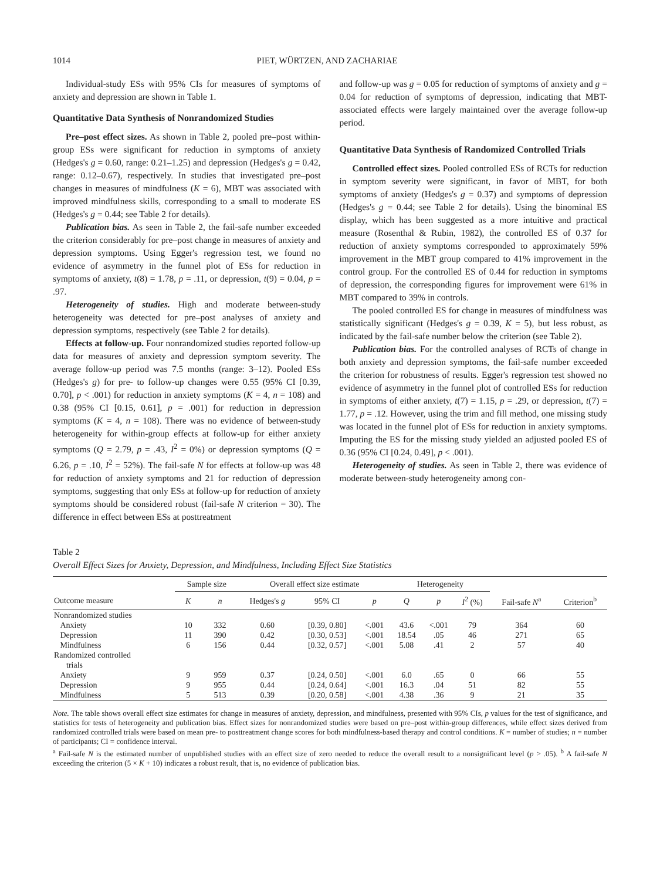1014 PIET, WÜRTZEN, AND ZACHARIAE
Individual-study ESs with 95% CIs for measures of symptoms of anxiety and depression are shown in Table 1.
Quantitative Data Synthesis of Nonrandomized Studies
Pre–post effect sizes. As shown in Table 2, pooled pre–post within-group ESs were significant for reduction in symptoms of anxiety (Hedges's g = 0.60, range: 0.21–1.25) and depression (Hedges's g = 0.42, range: 0.12–0.67), respectively. In studies that investigated pre–post changes in measures of mindfulness (K = 6), MBT was associated with improved mindfulness skills, corresponding to a small to moderate ES (Hedges's g = 0.44; see Table 2 for details).
Publication bias. As seen in Table 2, the fail-safe number exceeded the criterion considerably for pre–post change in measures of anxiety and depression symptoms. Using Egger's regression test, we found no evidence of asymmetry in the funnel plot of ESs for reduction in symptoms of anxiety, t(8) = 1.78, p = .11, or depression, t(9) = 0.04, p = .97.
Heterogeneity of studies. High and moderate between-study heterogeneity was detected for pre–post analyses of anxiety and depression symptoms, respectively (see Table 2 for details).
Effects at follow-up. Four nonrandomized studies reported follow-up data for measures of anxiety and depression symptom severity. The average follow-up period was 7.5 months (range: 3–12). Pooled ESs (Hedges's g) for pre- to follow-up changes were 0.55 (95% CI [0.39, 0.70], p < .001) for reduction in anxiety symptoms (K = 4, n = 108) and 0.38 (95% CI [0.15, 0.61], p = .001) for reduction in depression symptoms (K = 4, n = 108). There was no evidence of between-study heterogeneity for within-group effects at follow-up for either anxiety symptoms (Q = 2.79, p = .43, I<sup>2</sup> = 0%) or depression symptoms (Q = 6.26, p = .10, I<sup>2</sup> = 52%). The fail-safe N for effects at follow-up was 48 for reduction of anxiety symptoms and 21 for reduction of depression symptoms, suggesting that only ESs at follow-up for reduction of anxiety symptoms should be considered robust (fail-safe N criterion = 30). The difference in effect between ESs at posttreatment
and follow-up was g = 0.05 for reduction of symptoms of anxiety and g = 0.04 for reduction of symptoms of depression, indicating that MBT-associated effects were largely maintained over the average follow-up period.
Quantitative Data Synthesis of Randomized Controlled Trials
Controlled effect sizes. Pooled controlled ESs of RCTs for reduction in symptom severity were significant, in favor of MBT, for both symptoms of anxiety (Hedges's g = 0.37) and symptoms of depression (Hedges's g = 0.44; see Table 2 for details). Using the binominal ES display, which has been suggested as a more intuitive and practical measure (Rosenthal & Rubin, 1982), the controlled ES of 0.37 for reduction of anxiety symptoms corresponded to approximately 59% improvement in the MBT group compared to 41% improvement in the control group. For the controlled ES of 0.44 for reduction in symptoms of depression, the corresponding figures for improvement were 61% in MBT compared to 39% in controls.
The pooled controlled ES for change in measures of mindfulness was statistically significant (Hedges's g = 0.39, K = 5), but less robust, as indicated by the fail-safe number below the criterion (see Table 2).
Publication bias. For the controlled analyses of RCTs of change in both anxiety and depression symptoms, the fail-safe number exceeded the criterion for robustness of results. Egger's regression test showed no evidence of asymmetry in the funnel plot of controlled ESs for reduction in symptoms of either anxiety, t(7) = 1.15, p = .29, or depression, t(7) = 1.77, p = .12. However, using the trim and fill method, one missing study was located in the funnel plot of ESs for reduction in anxiety symptoms. Imputing the ES for the missing study yielded an adjusted pooled ES of 0.36 (95% CI [0.24, 0.49], p < .001).
Heterogeneity of studies. As seen in Table 2, there was evidence of moderate between-study heterogeneity among con-
Table 2
Overall Effect Sizes for Anxiety, Depression, and Mindfulness, Including Effect Size Statistics
| | Sample size | | Overall effect size estimate | | | Heterogeneity | | | Fail-safe N<sup>a</sup> | Criterion<sup>b</sup> |
| --- | --- | --- | --- | --- | --- | --- | --- | --- | --- | --- |
| Outcome measure | K | n | Hedges's g | 95% CI | p | Q | p | I<sup>2</sup> (%) | | |
| Nonrandomized studies | | | | | | | | | | |
| Anxiety | 10 | 332 | 0.60 | [0.39, 0.80] | <.001 | 43.6 | <.001 | 79 | 364 | 60 |
| Depression | 11 | 390 | 0.42 | [0.30, 0.53] | <.001 | 18.54 | .05 | 46 | 271 | 65 |
| Mindfulness | 6 | 156 | 0.44 | [0.32, 0.57] | <.001 | 5.08 | .41 | 2 | 57 | 40 |
| Randomized controlled trials | | | | | | | | | | |
| Anxiety | 9 | 959 | 0.37 | [0.24, 0.50] | <.001 | 6.0 | .65 | 0 | 66 | 55 |
| Depression | 9 | 955 | 0.44 | [0.24, 0.64] | <.001 | 16.3 | .04 | 51 | 82 | 55 |
| Mindfulness | 5 | 513 | 0.39 | [0.20, 0.58] | <.001 | 4.38 | .36 | 9 | 21 | 35 |
Note. The table shows overall effect size estimates for change in measures of anxiety, depression, and mindfulness, presented with 95% CIs, p values for the test of significance, and statistics for tests of heterogeneity and publication bias. Effect sizes for nonrandomized studies were based on pre–post within-group differences, while effect sizes derived from randomized controlled trials were based on mean pre- to posttreatment change scores for both mindfulness-based therapy and control conditions. K = number of studies; n = number of participants; CI = confidence interval.
<sup>a</sup> Fail-safe N is the estimated number of unpublished studies with an effect size of zero needed to reduce the overall result to a nonsignificant level (p > .05). <sup>b</sup> A fail-safe N exceeding the criterion (5 × K + 10) indicates a robust result, that is, no evidence of publication bias.